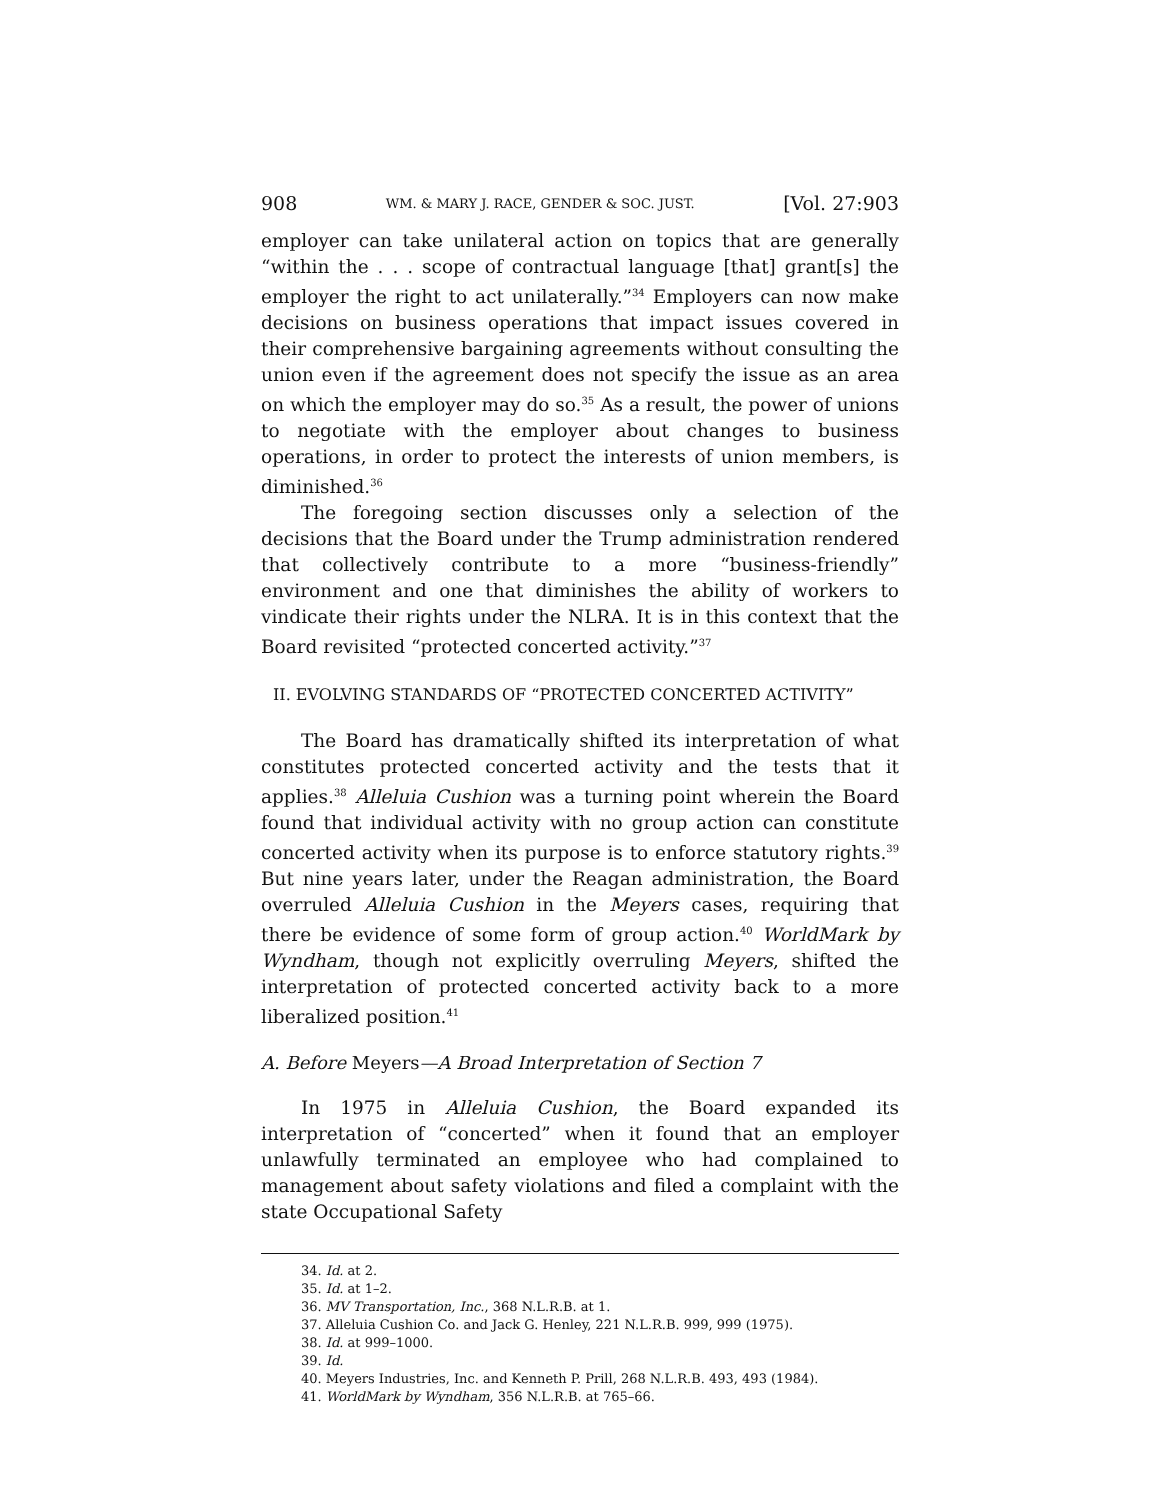908 WM. & MARY J. RACE, GENDER & SOC. JUST. [Vol. 27:903
employer can take unilateral action on topics that are generally “within the . . . scope of contractual language [that] grant[s] the employer the right to act unilaterally.”<sup>34</sup> Employers can now make decisions on business operations that impact issues covered in their comprehensive bargaining agreements without consulting the union even if the agreement does not specify the issue as an area on which the employer may do so.<sup>35</sup> As a result, the power of unions to negotiate with the employer about changes to business operations, in order to protect the interests of union members, is diminished.<sup>36</sup>
The foregoing section discusses only a selection of the decisions that the Board under the Trump administration rendered that collectively contribute to a more “business-friendly” environment and one that diminishes the ability of workers to vindicate their rights under the NLRA. It is in this context that the Board revisited “protected concerted activity.”<sup>37</sup>
II. EVOLVING STANDARDS OF “PROTECTED CONCERTED ACTIVITY”
The Board has dramatically shifted its interpretation of what constitutes protected concerted activity and the tests that it applies.<sup>38</sup> Alleluia Cushion was a turning point wherein the Board found that individual activity with no group action can constitute concerted activity when its purpose is to enforce statutory rights.<sup>39</sup> But nine years later, under the Reagan administration, the Board overruled Alleluia Cushion in the Meyers cases, requiring that there be evidence of some form of group action.<sup>40</sup> WorldMark by Wyndham, though not explicitly overruling Meyers, shifted the interpretation of protected concerted activity back to a more liberalized position.<sup>41</sup>
A. Before Meyers—A Broad Interpretation of Section 7
In 1975 in Alleluia Cushion, the Board expanded its interpretation of “concerted” when it found that an employer unlawfully terminated an employee who had complained to management about safety violations and filed a complaint with the state Occupational Safety
34. Id. at 2.
35. Id. at 1–2.
36. MV Transportation, Inc., 368 N.L.R.B. at 1.
37. Alleluia Cushion Co. and Jack G. Henley, 221 N.L.R.B. 999, 999 (1975).
38. Id. at 999–1000.
39. Id.
40. Meyers Industries, Inc. and Kenneth P. Prill, 268 N.L.R.B. 493, 493 (1984).
41. WorldMark by Wyndham, 356 N.L.R.B. at 765–66.